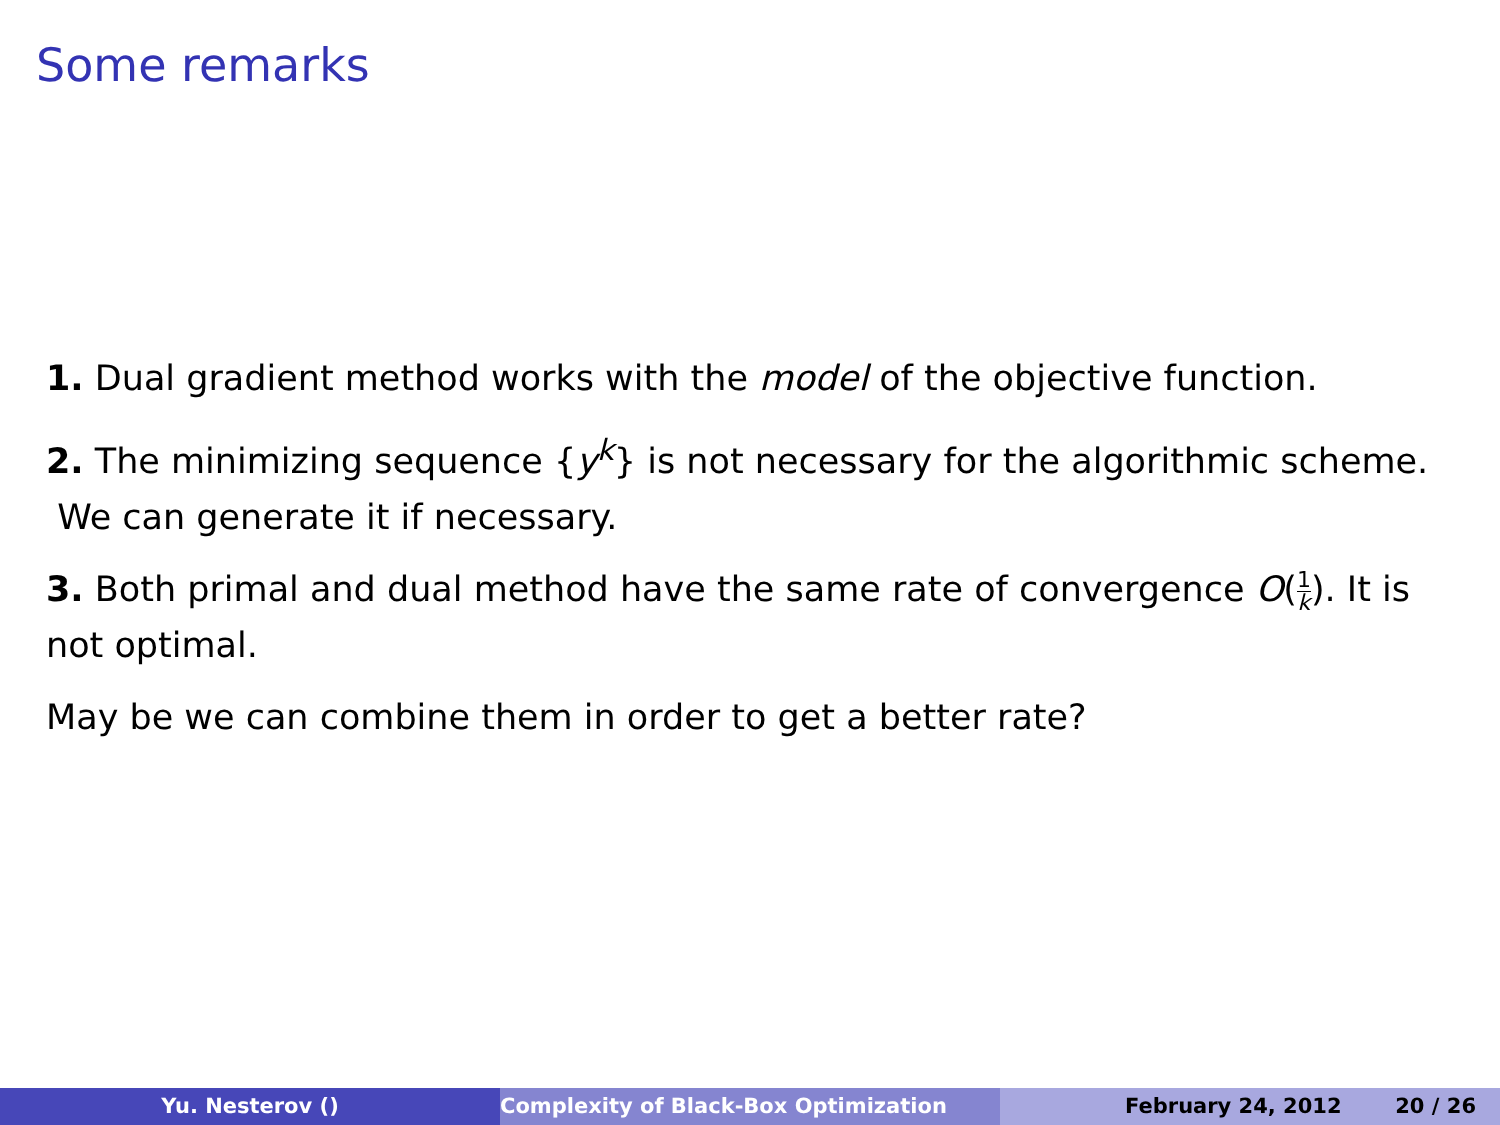Some remarks
1. Dual gradient method works with the model of the objective function.
2. The minimizing sequence {y<sup>k</sup>} is not necessary for the algorithmic scheme. We can generate it if necessary.
3. Both primal and dual method have the same rate of convergence O(1 k). It is not optimal.
May be we can combine them in order to get a better rate?
Yu. Nesterov () Complexity of Black-Box Optimization February 24, 2012 20 / 26